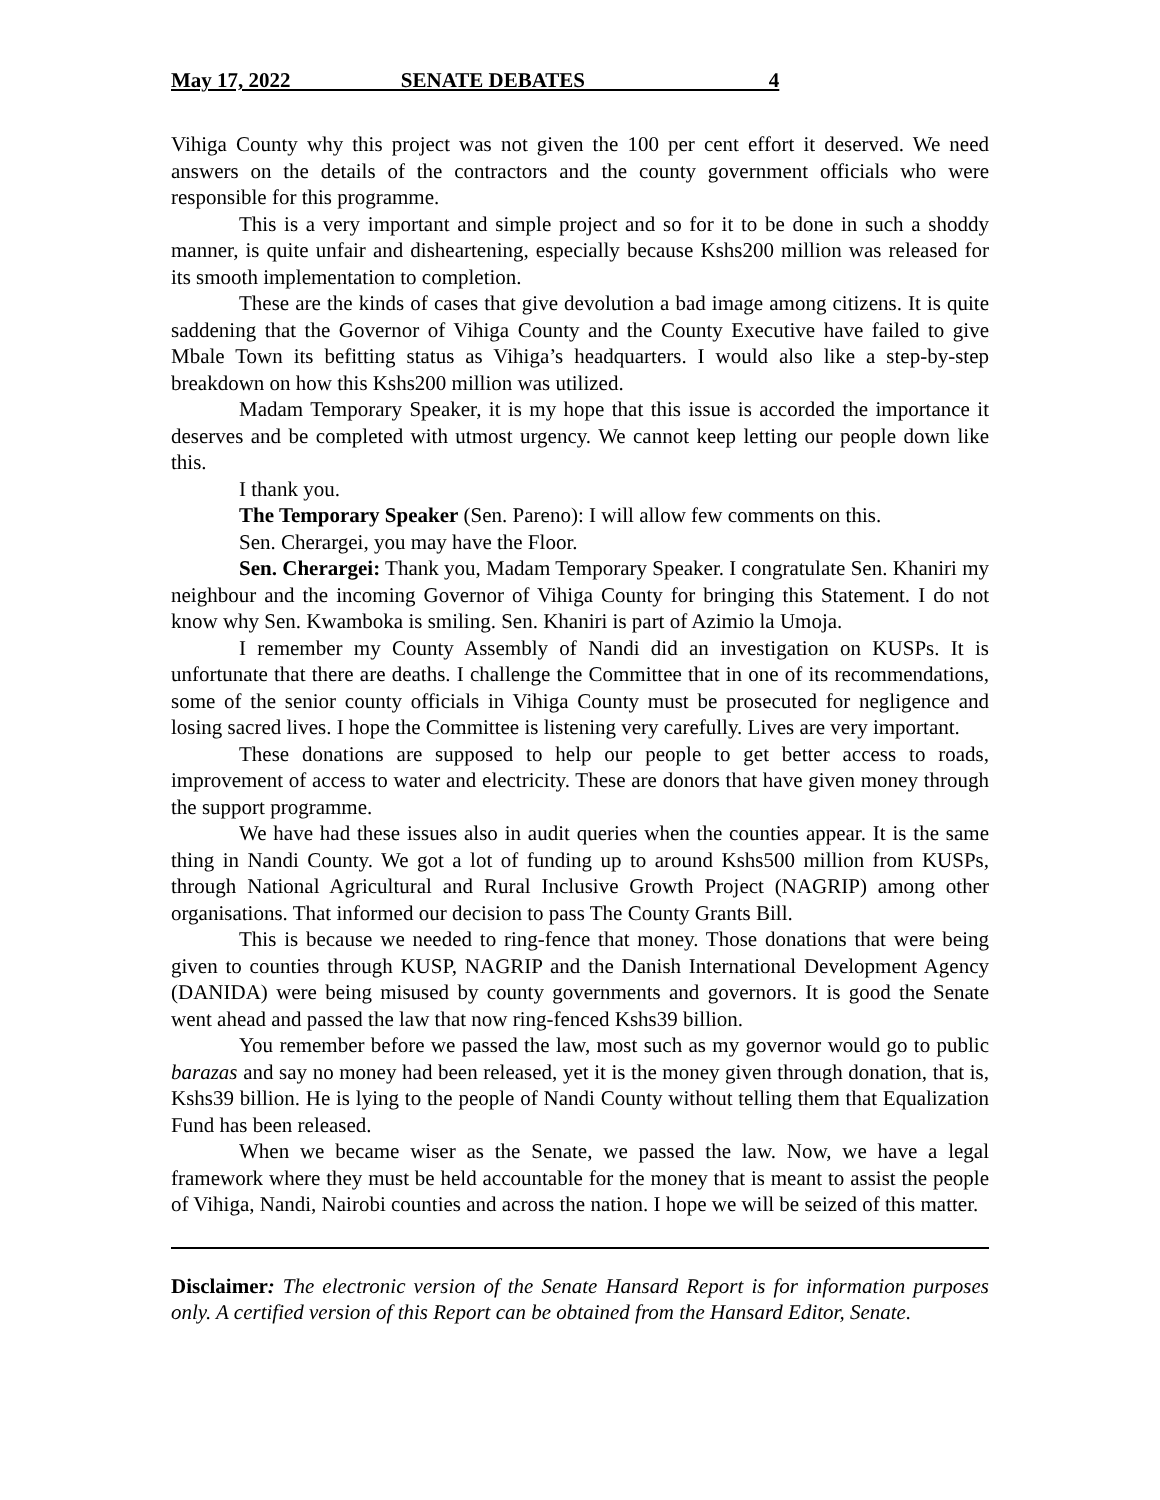May 17, 2022 SENATE DEBATES 4
Vihiga County why this project was not given the 100 per cent effort it deserved. We need answers on the details of the contractors and the county government officials who were responsible for this programme.
This is a very important and simple project and so for it to be done in such a shoddy manner, is quite unfair and disheartening, especially because Kshs200 million was released for its smooth implementation to completion.
These are the kinds of cases that give devolution a bad image among citizens. It is quite saddening that the Governor of Vihiga County and the County Executive have failed to give Mbale Town its befitting status as Vihiga’s headquarters. I would also like a step-by-step breakdown on how this Kshs200 million was utilized.
Madam Temporary Speaker, it is my hope that this issue is accorded the importance it deserves and be completed with utmost urgency. We cannot keep letting our people down like this.
I thank you.
The Temporary Speaker (Sen. Pareno): I will allow few comments on this.
Sen. Cherargei, you may have the Floor.
Sen. Cherargei: Thank you, Madam Temporary Speaker. I congratulate Sen. Khaniri my neighbour and the incoming Governor of Vihiga County for bringing this Statement. I do not know why Sen. Kwamboka is smiling. Sen. Khaniri is part of Azimio la Umoja.
I remember my County Assembly of Nandi did an investigation on KUSPs. It is unfortunate that there are deaths. I challenge the Committee that in one of its recommendations, some of the senior county officials in Vihiga County must be prosecuted for negligence and losing sacred lives. I hope the Committee is listening very carefully. Lives are very important.
These donations are supposed to help our people to get better access to roads, improvement of access to water and electricity. These are donors that have given money through the support programme.
We have had these issues also in audit queries when the counties appear. It is the same thing in Nandi County. We got a lot of funding up to around Kshs500 million from KUSPs, through National Agricultural and Rural Inclusive Growth Project (NAGRIP) among other organisations. That informed our decision to pass The County Grants Bill.
This is because we needed to ring-fence that money. Those donations that were being given to counties through KUSP, NAGRIP and the Danish International Development Agency (DANIDA) were being misused by county governments and governors. It is good the Senate went ahead and passed the law that now ring-fenced Kshs39 billion.
You remember before we passed the law, most such as my governor would go to public barazas and say no money had been released, yet it is the money given through donation, that is, Kshs39 billion. He is lying to the people of Nandi County without telling them that Equalization Fund has been released.
When we became wiser as the Senate, we passed the law. Now, we have a legal framework where they must be held accountable for the money that is meant to assist the people of Vihiga, Nandi, Nairobi counties and across the nation. I hope we will be seized of this matter.
Disclaimer: The electronic version of the Senate Hansard Report is for information purposes only. A certified version of this Report can be obtained from the Hansard Editor, Senate.